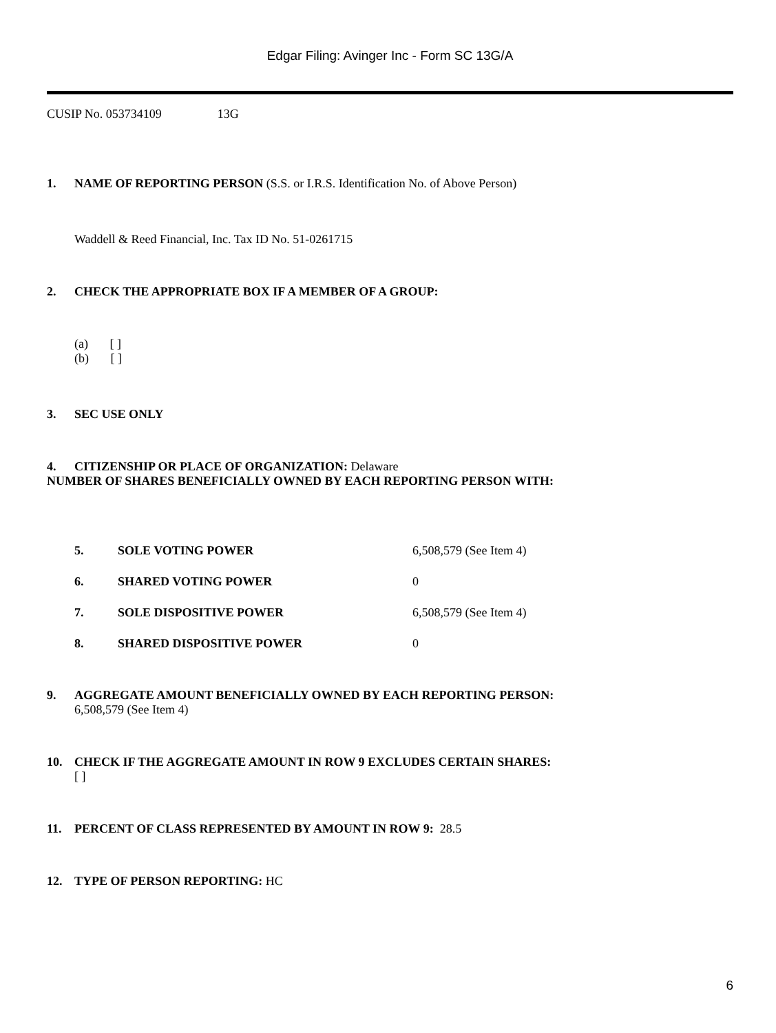Edgar Filing: Avinger Inc - Form SC 13G/A
CUSIP No. 053734109 13G
1. NAME OF REPORTING PERSON (S.S. or I.R.S. Identification No. of Above Person)
Waddell & Reed Financial, Inc. Tax ID No. 51-0261715
2. CHECK THE APPROPRIATE BOX IF A MEMBER OF A GROUP:
(a) [ ]
(b) [ ]
3. SEC USE ONLY
4. CITIZENSHIP OR PLACE OF ORGANIZATION: Delaware
NUMBER OF SHARES BENEFICIALLY OWNED BY EACH REPORTING PERSON WITH:
| 5. | SOLE VOTING POWER | 6,508,579 (See Item 4) |
| 6. | SHARED VOTING POWER | 0 |
| 7. | SOLE DISPOSITIVE POWER | 6,508,579 (See Item 4) |
| 8. | SHARED DISPOSITIVE POWER | 0 |
9. AGGREGATE AMOUNT BENEFICIALLY OWNED BY EACH REPORTING PERSON:
6,508,579 (See Item 4)
10. CHECK IF THE AGGREGATE AMOUNT IN ROW 9 EXCLUDES CERTAIN SHARES:
[ ]
11. PERCENT OF CLASS REPRESENTED BY AMOUNT IN ROW 9: 28.5
12. TYPE OF PERSON REPORTING: HC
6